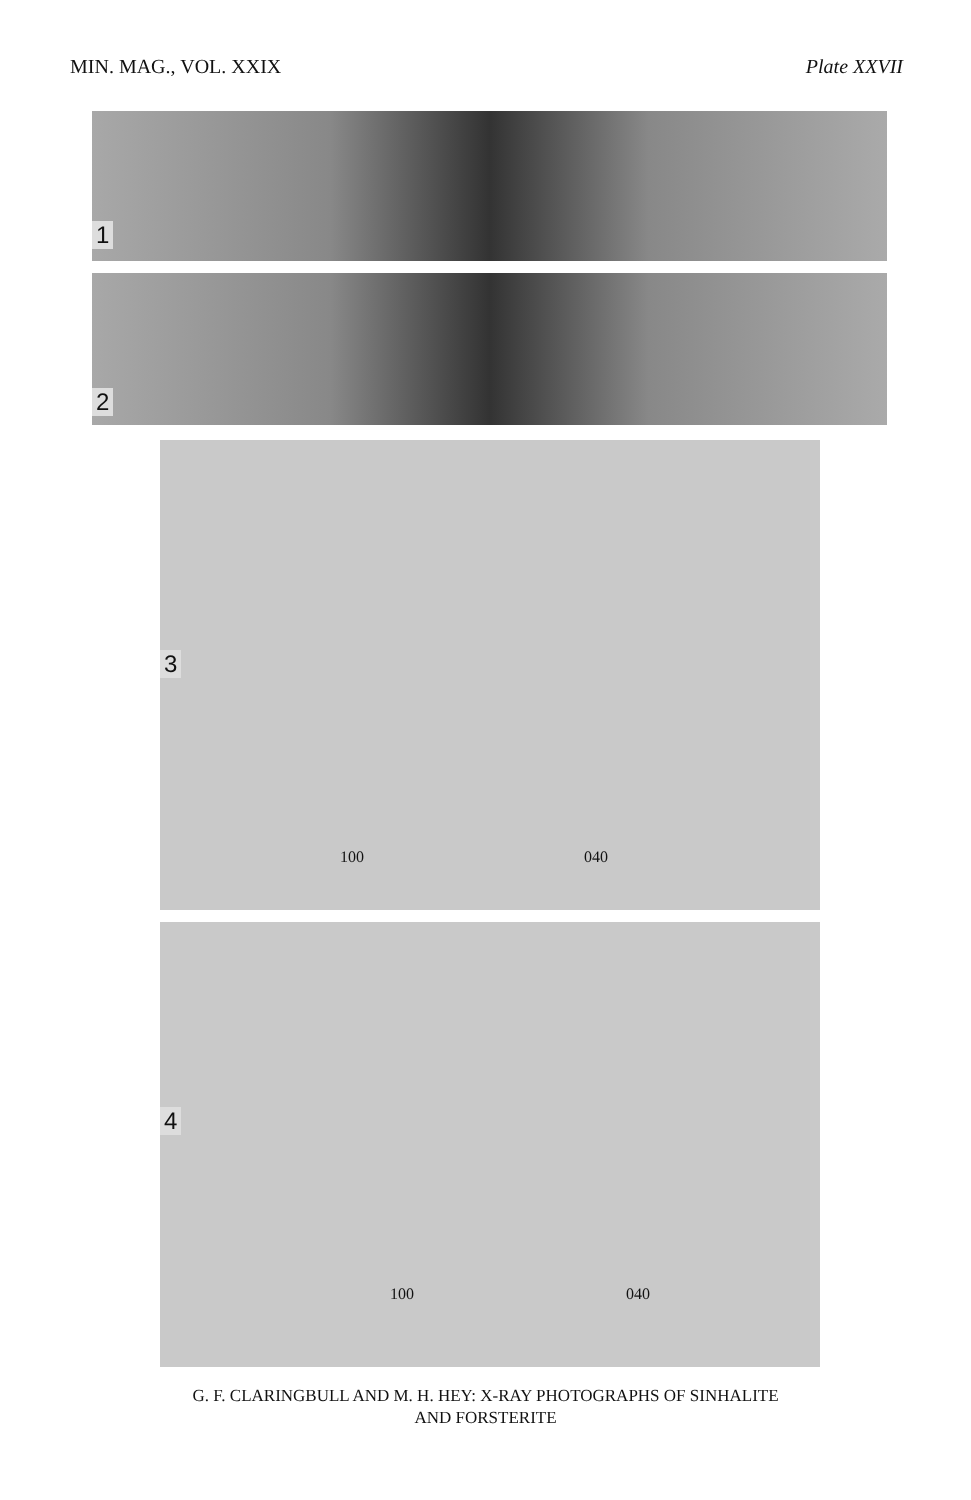MIN. MAG., VOL. XXIX Plate XXVII
1
2
3
100 040
4
100 040
G. F. CLARINGBULL AND M. H. HEY: X-RAY PHOTOGRAPHS OF SINHALITE
AND FORSTERITE